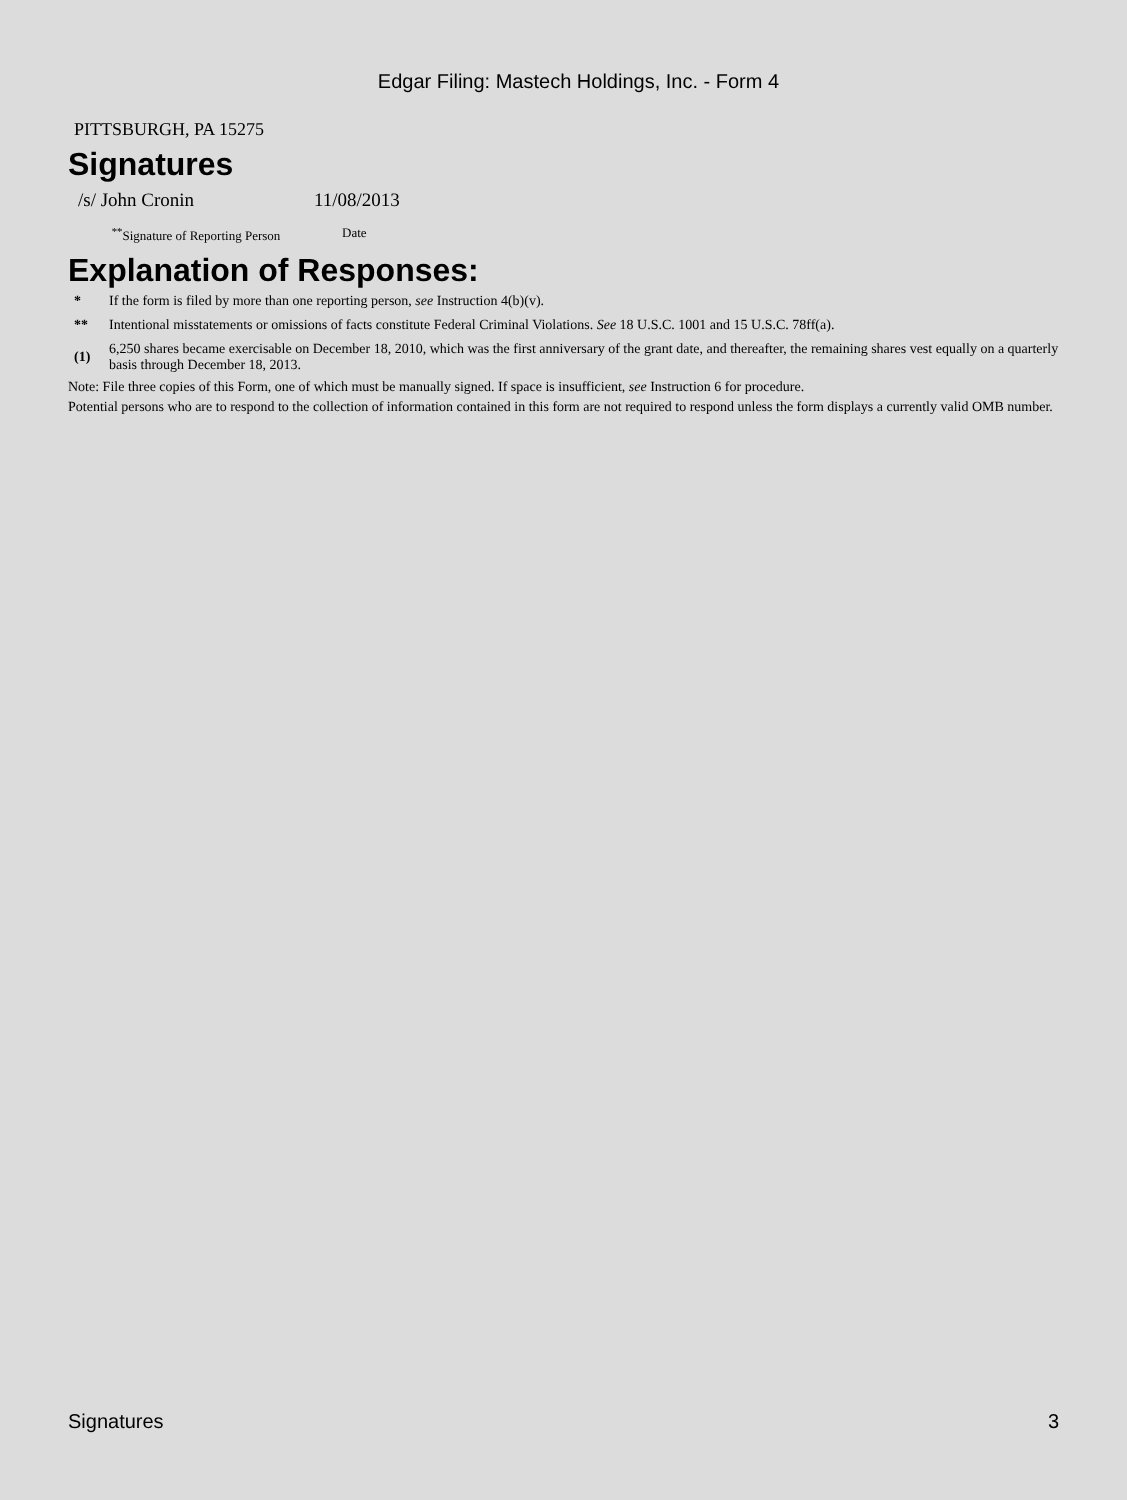Edgar Filing: Mastech Holdings, Inc. - Form 4
PITTSBURGH, PA 15275
Signatures
| /s/ John Cronin | 11/08/2013 |
| <sup>**</sup> Signature of Reporting Person | Date |
Explanation of Responses:
| * | If the form is filed by more than one reporting person, see Instruction 4(b)(v). |
| ** | Intentional misstatements or omissions of facts constitute Federal Criminal Violations. See 18 U.S.C. 1001 and 15 U.S.C. 78ff(a). |
| (1) | 6,250 shares became exercisable on December 18, 2010, which was the first anniversary of the grant date, and thereafter, the remaining shares vest equally on a quarterly basis through December 18, 2013. |
Note: File three copies of this Form, one of which must be manually signed. If space is insufficient, see Instruction 6 for procedure.
Potential persons who are to respond to the collection of information contained in this form are not required to respond unless the form displays a currently valid OMB number.
Signatures 3